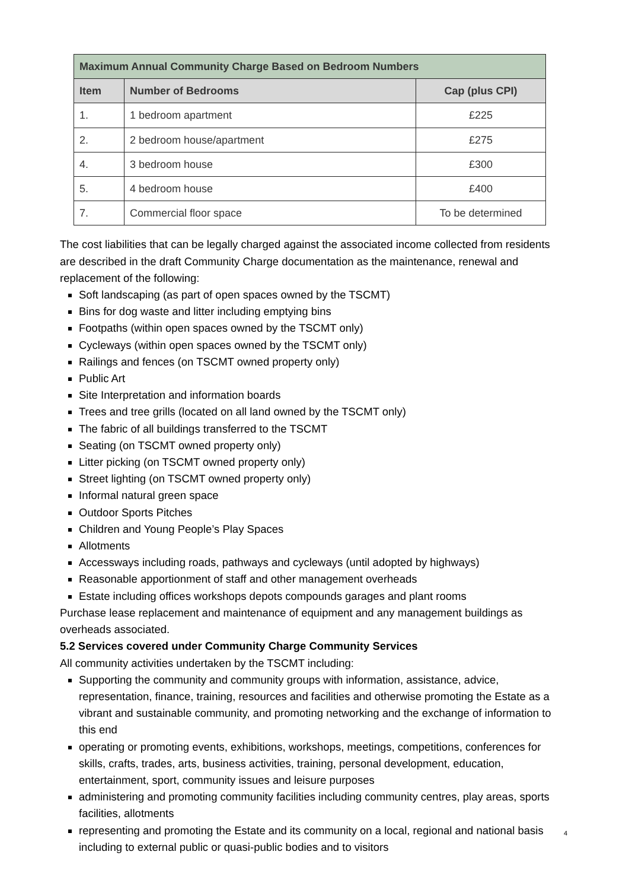| Maximum Annual Community Charge Based on Bedroom Numbers | | |
| --- | --- | --- |
| Item | Number of Bedrooms | Cap (plus CPI) |
| 1. | 1 bedroom apartment | £225 |
| 2. | 2 bedroom house/apartment | £275 |
| 4. | 3 bedroom house | £300 |
| 5. | 4 bedroom house | £400 |
| 7. | Commercial floor space | To be determined |
The cost liabilities that can be legally charged against the associated income collected from residents are described in the draft Community Charge documentation as the maintenance, renewal and replacement of the following:
Soft landscaping (as part of open spaces owned by the TSCMT)
Bins for dog waste and litter including emptying bins
Footpaths (within open spaces owned by the TSCMT only)
Cycleways (within open spaces owned by the TSCMT only)
Railings and fences (on TSCMT owned property only)
Public Art
Site Interpretation and information boards
Trees and tree grills (located on all land owned by the TSCMT only)
The fabric of all buildings transferred to the TSCMT
Seating (on TSCMT owned property only)
Litter picking (on TSCMT owned property only)
Street lighting (on TSCMT owned property only)
Informal natural green space
Outdoor Sports Pitches
Children and Young People’s Play Spaces
Allotments
Accessways including roads, pathways and cycleways (until adopted by highways)
Reasonable apportionment of staff and other management overheads
Estate including offices workshops depots compounds garages and plant rooms
Purchase lease replacement and maintenance of equipment and any management buildings as overheads associated.
5.2 Services covered under Community Charge Community Services
All community activities undertaken by the TSCMT including:
Supporting the community and community groups with information, assistance, advice, representation, finance, training, resources and facilities and otherwise promoting the Estate as a vibrant and sustainable community, and promoting networking and the exchange of information to this end
operating or promoting events, exhibitions, workshops, meetings, competitions, conferences for skills, crafts, trades, arts, business activities, training, personal development, education, entertainment, sport, community issues and leisure purposes
administering and promoting community facilities including community centres, play areas, sports facilities, allotments
representing and promoting the Estate and its community on a local, regional and national basis including to external public or quasi-public bodies and to visitors
4